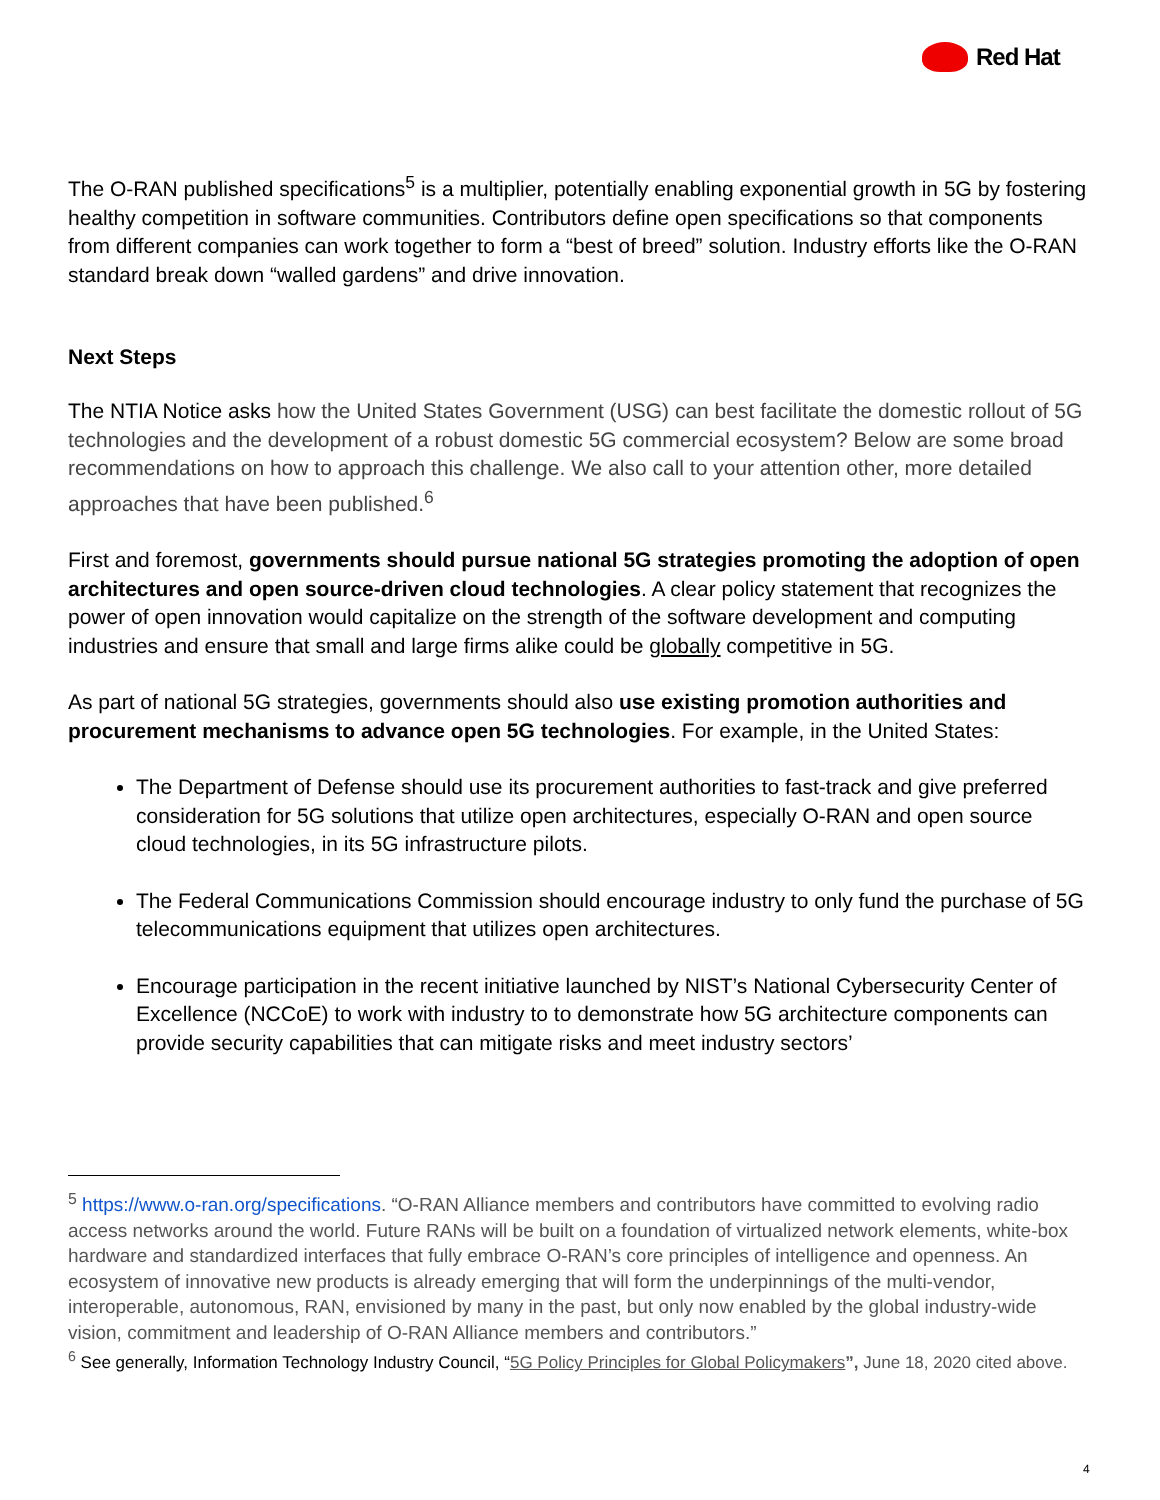Red Hat
The O-RAN published specifications<sup>5</sup> is a multiplier, potentially enabling exponential growth in 5G by fostering healthy competition in software communities. Contributors define open specifications so that components from different companies can work together to form a “best of breed” solution. Industry efforts like the O-RAN standard break down “walled gardens” and drive innovation.
Next Steps
The NTIA Notice asks how the United States Government (USG) can best facilitate the domestic rollout of 5G technologies and the development of a robust domestic 5G commercial ecosystem? Below are some broad recommendations on how to approach this challenge. We also call to your attention other, more detailed approaches that have been published.<sup>6</sup>
First and foremost, governments should pursue national 5G strategies promoting the adoption of open architectures and open source-driven cloud technologies. A clear policy statement that recognizes the power of open innovation would capitalize on the strength of the software development and computing industries and ensure that small and large firms alike could be globally competitive in 5G.
As part of national 5G strategies, governments should also use existing promotion authorities and procurement mechanisms to advance open 5G technologies. For example, in the United States:
The Department of Defense should use its procurement authorities to fast-track and give preferred consideration for 5G solutions that utilize open architectures, especially O-RAN and open source cloud technologies, in its 5G infrastructure pilots.
The Federal Communications Commission should encourage industry to only fund the purchase of 5G telecommunications equipment that utilizes open architectures.
Encourage participation in the recent initiative launched by NIST’s National Cybersecurity Center of Excellence (NCCoE) to work with industry to to demonstrate how 5G architecture components can provide security capabilities that can mitigate risks and meet industry sectors’
<sup>5</sup> https://www.o-ran.org/specifications. “O-RAN Alliance members and contributors have committed to evolving radio access networks around the world. Future RANs will be built on a foundation of virtualized network elements, white-box hardware and standardized interfaces that fully embrace O-RAN’s core principles of intelligence and openness. An ecosystem of innovative new products is already emerging that will form the underpinnings of the multi-vendor, interoperable, autonomous, RAN, envisioned by many in the past, but only now enabled by the global industry-wide vision, commitment and leadership of O-RAN Alliance members and contributors.”
<sup>6</sup> See generally, Information Technology Industry Council, “5G Policy Principles for Global Policymakers”, June 18, 2020 cited above.
4